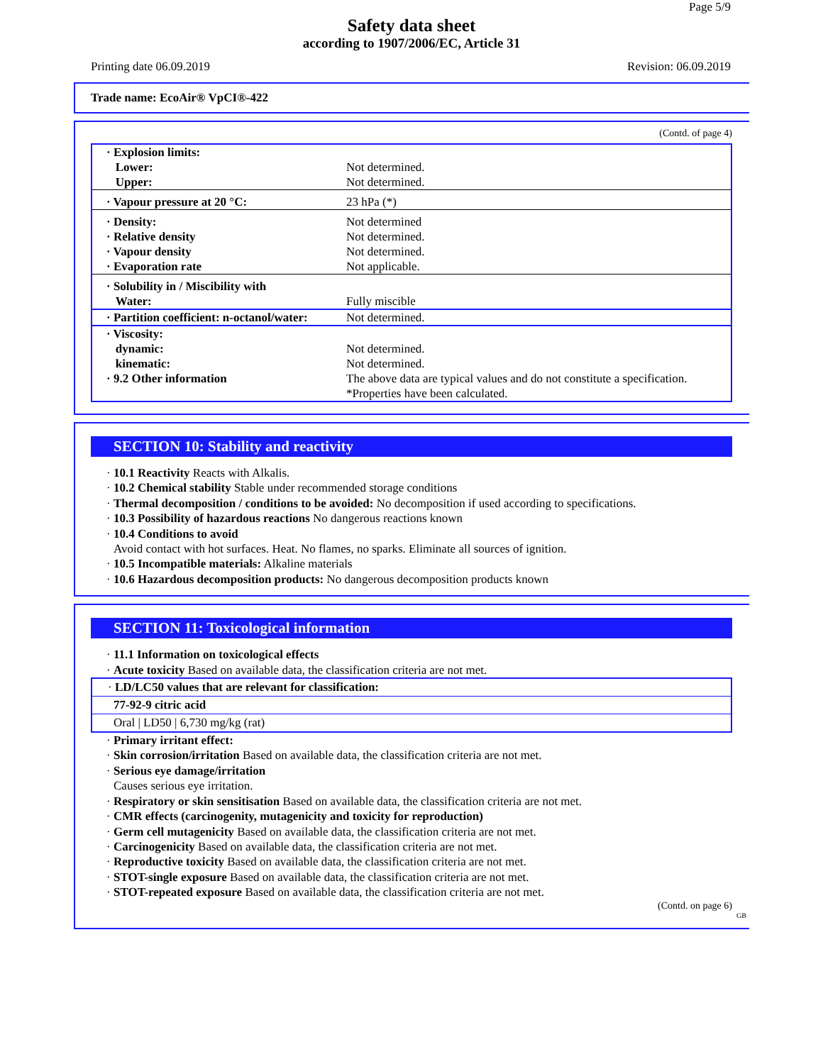Page 5/9
Safety data sheet
according to 1907/2006/EC, Article 31
Printing date 06.09.2019 Revision: 06.09.2019
Trade name: EcoAir® VpCI®-422
(Contd. of page 4)
| · Explosion limits: Lower: Upper: | Not determined. Not determined. |
| · Vapour pressure at 20 °C: | 23 hPa (*) |
| · Density: · Relative density · Vapour density · Evaporation rate | Not determined Not determined. Not determined. Not applicable. |
| · Solubility in / Miscibility with Water: | Fully miscible |
| · Partition coefficient: n-octanol/water: | Not determined. |
| · Viscosity: dynamic: kinematic: · 9.2 Other information | Not determined. Not determined. The above data are typical values and do not constitute a specification. *Properties have been calculated. |
SECTION 10: Stability and reactivity
· 10.1 Reactivity Reacts with Alkalis.
· 10.2 Chemical stability Stable under recommended storage conditions
· Thermal decomposition / conditions to be avoided: No decomposition if used according to specifications.
· 10.3 Possibility of hazardous reactions No dangerous reactions known
· 10.4 Conditions to avoid
Avoid contact with hot surfaces. Heat. No flames, no sparks. Eliminate all sources of ignition.
· 10.5 Incompatible materials: Alkaline materials
· 10.6 Hazardous decomposition products: No dangerous decomposition products known
SECTION 11: Toxicological information
· 11.1 Information on toxicological effects
· Acute toxicity Based on available data, the classification criteria are not met.
| · LD/LC50 values that are relevant for classification: |
| 77-92-9 citric acid |
| Oral / LD50 / 6,730 mg/kg (rat) |
· Primary irritant effect:
· Skin corrosion/irritation Based on available data, the classification criteria are not met.
· Serious eye damage/irritation
Causes serious eye irritation.
· Respiratory or skin sensitisation Based on available data, the classification criteria are not met.
· CMR effects (carcinogenity, mutagenicity and toxicity for reproduction)
· Germ cell mutagenicity Based on available data, the classification criteria are not met.
· Carcinogenicity Based on available data, the classification criteria are not met.
· Reproductive toxicity Based on available data, the classification criteria are not met.
· STOT-single exposure Based on available data, the classification criteria are not met.
· STOT-repeated exposure Based on available data, the classification criteria are not met.
(Contd. on page 6)
GB